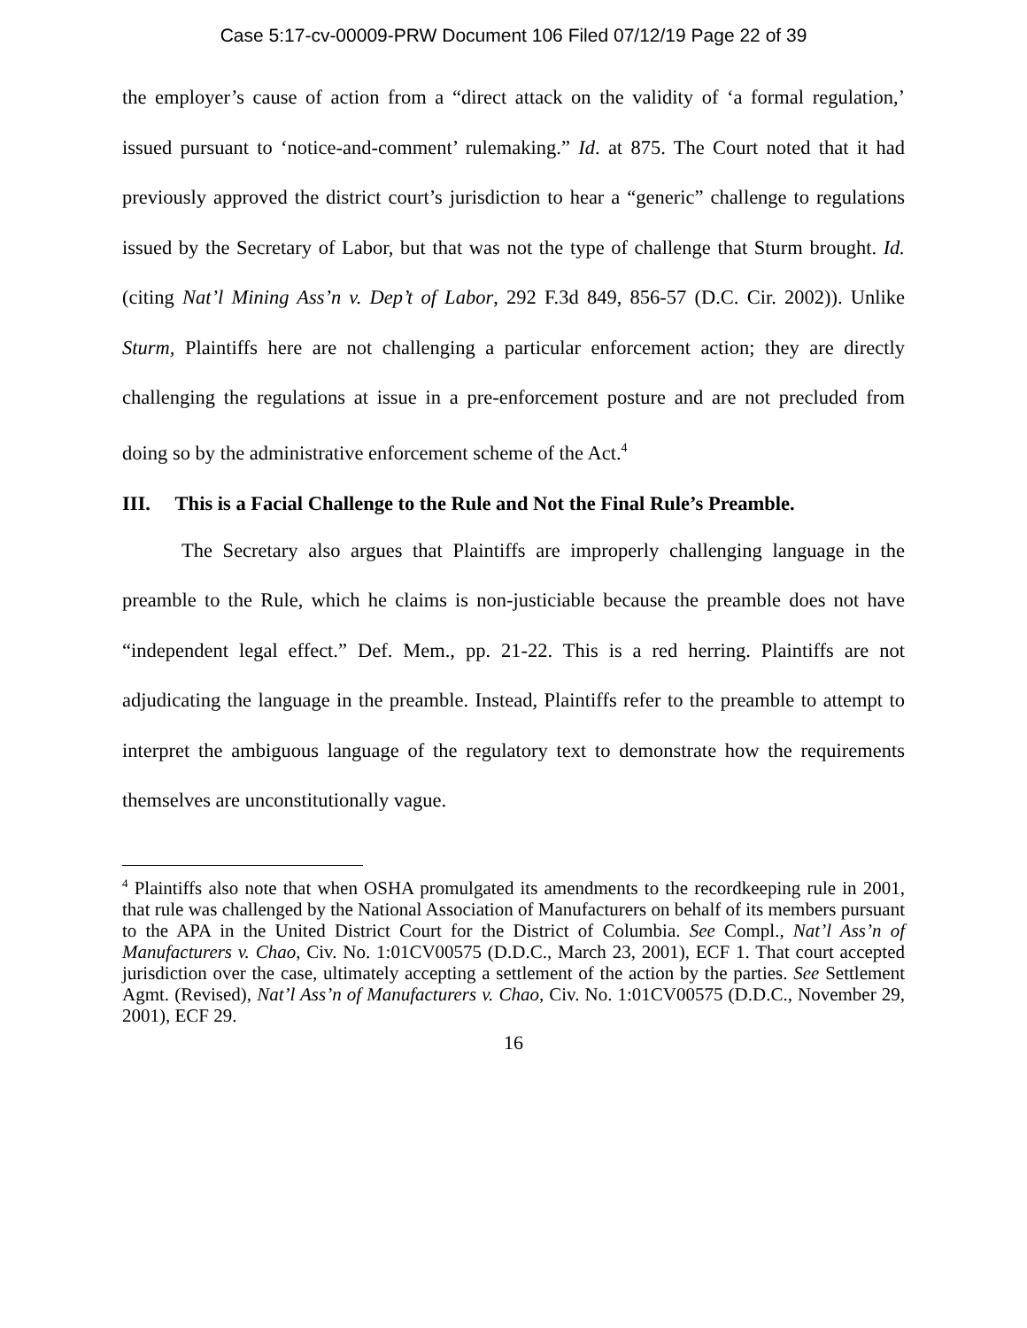Case 5:17-cv-00009-PRW Document 106 Filed 07/12/19 Page 22 of 39
the employer’s cause of action from a “direct attack on the validity of ‘a formal regulation,’ issued pursuant to ‘notice-and-comment’ rulemaking.” Id. at 875. The Court noted that it had previously approved the district court’s jurisdiction to hear a “generic” challenge to regulations issued by the Secretary of Labor, but that was not the type of challenge that Sturm brought. Id. (citing Nat’l Mining Ass’n v. Dep’t of Labor, 292 F.3d 849, 856-57 (D.C. Cir. 2002)). Unlike Sturm, Plaintiffs here are not challenging a particular enforcement action; they are directly challenging the regulations at issue in a pre-enforcement posture and are not precluded from doing so by the administrative enforcement scheme of the Act.<sup>4</sup>
III. This is a Facial Challenge to the Rule and Not the Final Rule’s Preamble.
The Secretary also argues that Plaintiffs are improperly challenging language in the preamble to the Rule, which he claims is non-justiciable because the preamble does not have “independent legal effect.” Def. Mem., pp. 21-22. This is a red herring. Plaintiffs are not adjudicating the language in the preamble. Instead, Plaintiffs refer to the preamble to attempt to interpret the ambiguous language of the regulatory text to demonstrate how the requirements themselves are unconstitutionally vague.
<sup>4</sup> Plaintiffs also note that when OSHA promulgated its amendments to the recordkeeping rule in 2001, that rule was challenged by the National Association of Manufacturers on behalf of its members pursuant to the APA in the United District Court for the District of Columbia. See Compl., Nat’l Ass’n of Manufacturers v. Chao, Civ. No. 1:01CV00575 (D.D.C., March 23, 2001), ECF 1. That court accepted jurisdiction over the case, ultimately accepting a settlement of the action by the parties. See Settlement Agmt. (Revised), Nat’l Ass’n of Manufacturers v. Chao, Civ. No. 1:01CV00575 (D.D.C., November 29, 2001), ECF 29.
16